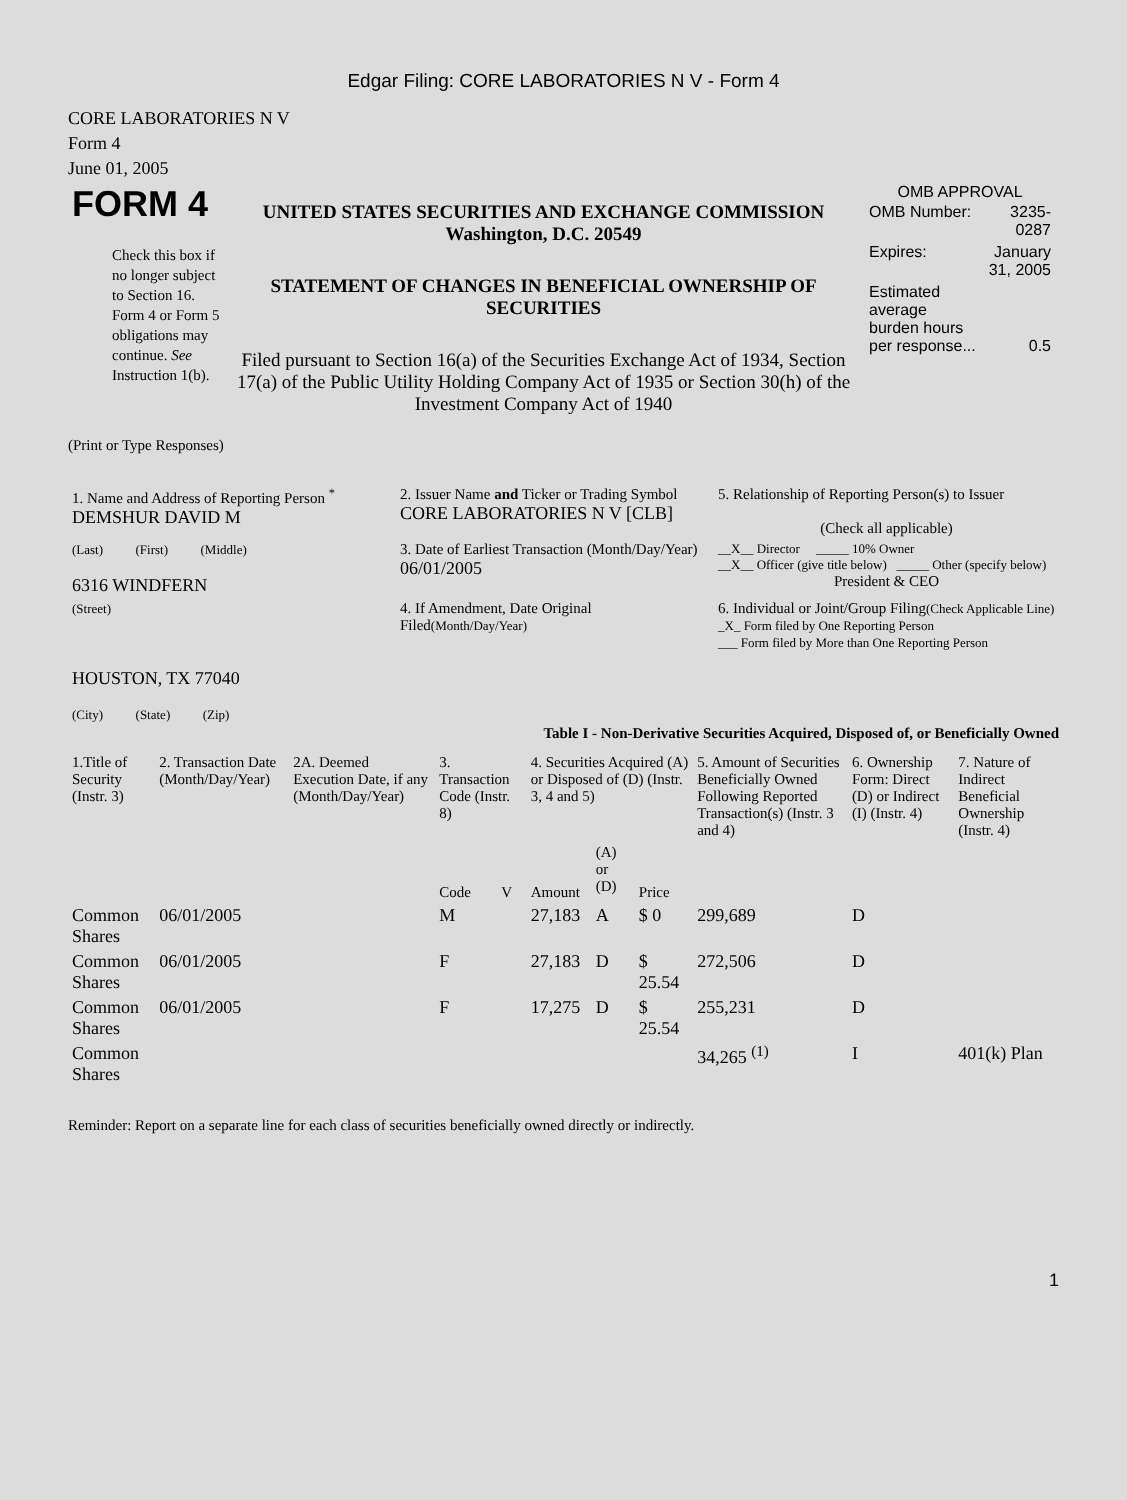Edgar Filing: CORE LABORATORIES N V - Form 4
CORE LABORATORIES N V
Form 4
June 01, 2005
| FORM 4 Check this box if no longer subject to Section 16. Form 4 or Form 5 obligations may continue. See Instruction 1(b). | UNITED STATES SECURITIES AND EXCHANGE COMMISSION Washington, D.C. 20549 STATEMENT OF CHANGES IN BENEFICIAL OWNERSHIP OF SECURITIES Filed pursuant to Section 16(a) of the Securities Exchange Act of 1934, Section 17(a) of the Public Utility Holding Company Act of 1935 or Section 30(h) of the Investment Company Act of 1940 | OMB APPROVAL / OMB Number: / 3235-0287 / / Expires: / January 31, 2005 / / Estimated average burden hours per response... / 0.5 / |
(Print or Type Responses)
| 1. Name and Address of Reporting Person <sup>*</sup> DEMSHUR DAVID M | 2. Issuer Name and Ticker or Trading Symbol CORE LABORATORIES N V [CLB] | 5. Relationship of Reporting Person(s) to Issuer (Check all applicable) |
| (Last) (First) (Middle) 6316 WINDFERN | 3. Date of Earliest Transaction (Month/Day/Year) 06/01/2005 | __X__ Director _____ 10% Owner __X__ Officer (give title below) _____ Other (specify below) President & CEO |
| (Street) HOUSTON, TX 77040 (City) (State) (Zip) | 4. If Amendment, Date Original Filed (Month/Day/Year) | 6. Individual or Joint/Group Filing (Check Applicable Line) _X_ Form filed by One Reporting Person ___ Form filed by More than One Reporting Person |
Table I - Non-Derivative Securities Acquired, Disposed of, or Beneficially Owned
| 1.Title of Security (Instr. 3) | 2. Transaction Date (Month/Day/Year) | 2A. Deemed Execution Date, if any (Month/Day/Year) | 3. Transaction Code (Instr. 8) | | 4. Securities Acquired (A) or Disposed of (D) (Instr. 3, 4 and 5) | | | 5. Amount of Securities Beneficially Owned Following Reported Transaction(s) (Instr. 3 and 4) | 6. Ownership Form: Direct (D) or Indirect (I) (Instr. 4) | 7. Nature of Indirect Beneficial Ownership (Instr. 4) |
| --- | --- | --- | --- | --- | --- | --- | --- | --- | --- | --- |
| | | | Code | V | Amount | (A) or (D) | Price | | | |
| Common Shares | 06/01/2005 | | M | | 27,183 | A | $ 0 | 299,689 | D | |
| Common Shares | 06/01/2005 | | F | | 27,183 | D | $ 25.54 | 272,506 | D | |
| Common Shares | 06/01/2005 | | F | | 17,275 | D | $ 25.54 | 255,231 | D | |
| Common Shares | | | | | | | | 34,265 <sup>(1)</sup> | I | 401(k) Plan |
Reminder: Report on a separate line for each class of securities beneficially owned directly or indirectly.
1